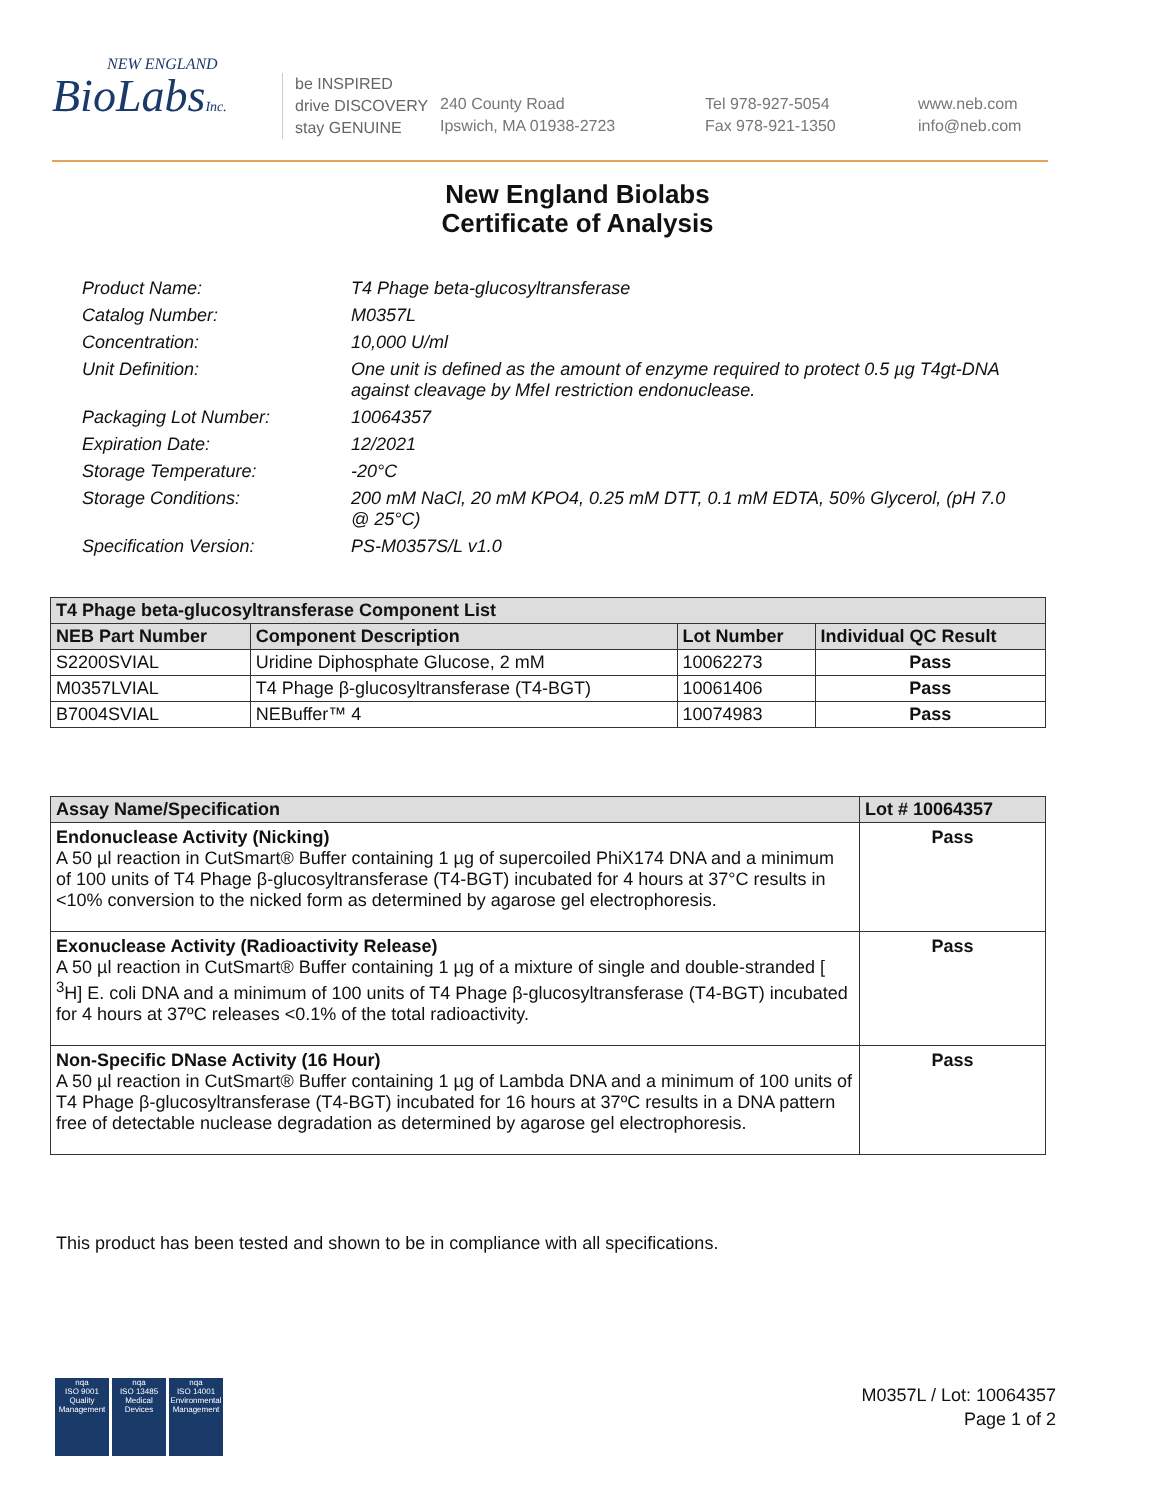NEW ENGLAND
BioLabsInc.
be INSPIRED
drive DISCOVERY
stay GENUINE
240 County Road
Ipswich, MA 01938-2723
Tel 978-927-5054
Fax 978-921-1350
www.neb.com
info@neb.com
New England Biolabs
Certificate of Analysis
Product Name: T4 Phage beta-glucosyltransferase
Catalog Number: M0357L
Concentration: 10,000 U/ml
Unit Definition: One unit is defined as the amount of enzyme required to protect 0.5 µg T4gt-DNA against cleavage by MfeI restriction endonuclease.
Packaging Lot Number: 10064357
Expiration Date: 12/2021
Storage Temperature: -20°C
Storage Conditions: 200 mM NaCl, 20 mM KPO4, 0.25 mM DTT, 0.1 mM EDTA, 50% Glycerol, (pH 7.0 @ 25°C)
Specification Version: PS-M0357S/L v1.0
| T4 Phage beta-glucosyltransferase Component List | | | |
| --- | --- | --- | --- |
| NEB Part Number | Component Description | Lot Number | Individual QC Result |
| S2200SVIAL | Uridine Diphosphate Glucose, 2 mM | 10062273 | Pass |
| M0357LVIAL | T4 Phage β-glucosyltransferase (T4-BGT) | 10061406 | Pass |
| B7004SVIAL | NEBuffer™ 4 | 10074983 | Pass |
| Assay Name/Specification | Lot # 10064357 |
| --- | --- |
| Endonuclease Activity (Nicking) A 50 µl reaction in CutSmart® Buffer containing 1 µg of supercoiled PhiX174 DNA and a minimum of 100 units of T4 Phage β-glucosyltransferase (T4-BGT) incubated for 4 hours at 37°C results in <10% conversion to the nicked form as determined by agarose gel electrophoresis. | Pass |
| Exonuclease Activity (Radioactivity Release) A 50 µl reaction in CutSmart® Buffer containing 1 µg of a mixture of single and double-stranded [ <sup>3</sup>H] E. coli DNA and a minimum of 100 units of T4 Phage β-glucosyltransferase (T4-BGT) incubated for 4 hours at 37ºC releases <0.1% of the total radioactivity. | Pass |
| Non-Specific DNase Activity (16 Hour) A 50 µl reaction in CutSmart® Buffer containing 1 µg of Lambda DNA and a minimum of 100 units of T4 Phage β-glucosyltransferase (T4-BGT) incubated for 16 hours at 37ºC results in a DNA pattern free of detectable nuclease degradation as determined by agarose gel electrophoresis. | Pass |
This product has been tested and shown to be in compliance with all specifications.
nqa
ISO 9001
Quality Management
nqa
ISO 13485
Medical Devices
nqa
ISO 14001
Environmental Management
M0357L / Lot: 10064357
Page 1 of 2